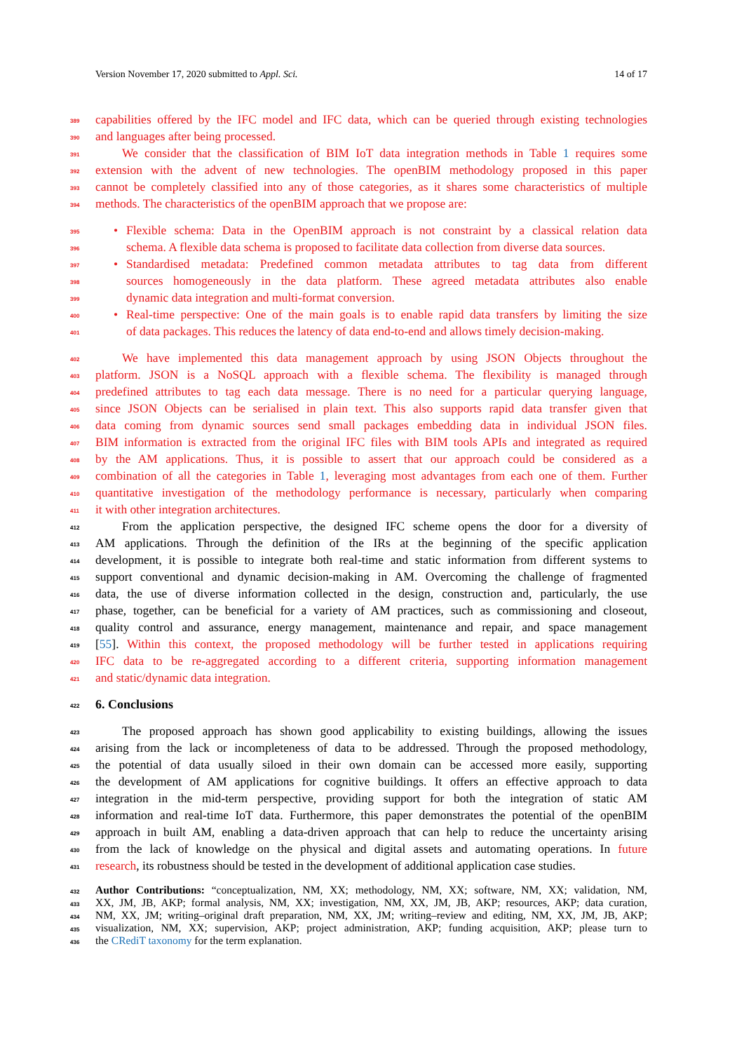Version November 17, 2020 submitted to Appl. Sci. 14 of 17
389 capabilities offered by the IFC model and IFC data, which can be queried through existing technologies
390 and languages after being processed.
391 We consider that the classification of BIM IoT data integration methods in Table 1 requires some
392 extension with the advent of new technologies. The openBIM methodology proposed in this paper
393 cannot be completely classified into any of those categories, as it shares some characteristics of multiple
394 methods. The characteristics of the openBIM approach that we propose are:
395 • Flexible schema: Data in the OpenBIM approach is not constraint by a classical relation data
396 schema. A flexible data schema is proposed to facilitate data collection from diverse data sources.
397 • Standardised metadata: Predefined common metadata attributes to tag data from different
398 sources homogeneously in the data platform. These agreed metadata attributes also enable
399 dynamic data integration and multi-format conversion.
400 • Real-time perspective: One of the main goals is to enable rapid data transfers by limiting the size
401 of data packages. This reduces the latency of data end-to-end and allows timely decision-making.
402 We have implemented this data management approach by using JSON Objects throughout the
403 platform. JSON is a NoSQL approach with a flexible schema. The flexibility is managed through
404 predefined attributes to tag each data message. There is no need for a particular querying language,
405 since JSON Objects can be serialised in plain text. This also supports rapid data transfer given that
406 data coming from dynamic sources send small packages embedding data in individual JSON files.
407 BIM information is extracted from the original IFC files with BIM tools APIs and integrated as required
408 by the AM applications. Thus, it is possible to assert that our approach could be considered as a
409 combination of all the categories in Table 1, leveraging most advantages from each one of them. Further
410 quantitative investigation of the methodology performance is necessary, particularly when comparing
411 it with other integration architectures.
412 From the application perspective, the designed IFC scheme opens the door for a diversity of
413 AM applications. Through the definition of the IRs at the beginning of the specific application
414 development, it is possible to integrate both real-time and static information from different systems to
415 support conventional and dynamic decision-making in AM. Overcoming the challenge of fragmented
416 data, the use of diverse information collected in the design, construction and, particularly, the use
417 phase, together, can be beneficial for a variety of AM practices, such as commissioning and closeout,
418 quality control and assurance, energy management, maintenance and repair, and space management
419 [55]. Within this context, the proposed methodology will be further tested in applications requiring
420 IFC data to be re-aggregated according to a different criteria, supporting information management
421 and static/dynamic data integration.
422 6. Conclusions
423 The proposed approach has shown good applicability to existing buildings, allowing the issues
424 arising from the lack or incompleteness of data to be addressed. Through the proposed methodology,
425 the potential of data usually siloed in their own domain can be accessed more easily, supporting
426 the development of AM applications for cognitive buildings. It offers an effective approach to data
427 integration in the mid-term perspective, providing support for both the integration of static AM
428 information and real-time IoT data. Furthermore, this paper demonstrates the potential of the openBIM
429 approach in built AM, enabling a data-driven approach that can help to reduce the uncertainty arising
430 from the lack of knowledge on the physical and digital assets and automating operations. In future
431 research, its robustness should be tested in the development of additional application case studies.
432 Author Contributions: “conceptualization, NM, XX; methodology, NM, XX; software, NM, XX; validation, NM,
433 XX, JM, JB, AKP; formal analysis, NM, XX; investigation, NM, XX, JM, JB, AKP; resources, AKP; data curation,
434 NM, XX, JM; writing–original draft preparation, NM, XX, JM; writing–review and editing, NM, XX, JM, JB, AKP;
435 visualization, NM, XX; supervision, AKP; project administration, AKP; funding acquisition, AKP; please turn to
436 the CRediT taxonomy for the term explanation.